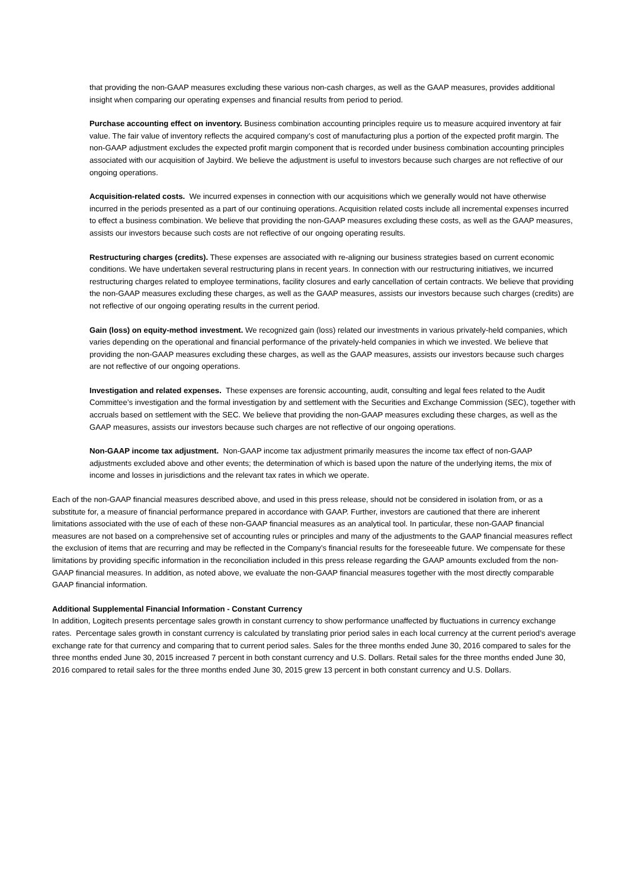that providing the non-GAAP measures excluding these various non-cash charges, as well as the GAAP measures, provides additional insight when comparing our operating expenses and financial results from period to period.
Purchase accounting effect on inventory. Business combination accounting principles require us to measure acquired inventory at fair value. The fair value of inventory reflects the acquired company’s cost of manufacturing plus a portion of the expected profit margin. The non-GAAP adjustment excludes the expected profit margin component that is recorded under business combination accounting principles associated with our acquisition of Jaybird. We believe the adjustment is useful to investors because such charges are not reflective of our ongoing operations.
Acquisition-related costs. We incurred expenses in connection with our acquisitions which we generally would not have otherwise incurred in the periods presented as a part of our continuing operations. Acquisition related costs include all incremental expenses incurred to effect a business combination. We believe that providing the non-GAAP measures excluding these costs, as well as the GAAP measures, assists our investors because such costs are not reflective of our ongoing operating results.
Restructuring charges (credits). These expenses are associated with re-aligning our business strategies based on current economic conditions. We have undertaken several restructuring plans in recent years. In connection with our restructuring initiatives, we incurred restructuring charges related to employee terminations, facility closures and early cancellation of certain contracts. We believe that providing the non-GAAP measures excluding these charges, as well as the GAAP measures, assists our investors because such charges (credits) are not reflective of our ongoing operating results in the current period.
Gain (loss) on equity-method investment. We recognized gain (loss) related our investments in various privately-held companies, which varies depending on the operational and financial performance of the privately-held companies in which we invested. We believe that providing the non-GAAP measures excluding these charges, as well as the GAAP measures, assists our investors because such charges are not reflective of our ongoing operations.
Investigation and related expenses. These expenses are forensic accounting, audit, consulting and legal fees related to the Audit Committee’s investigation and the formal investigation by and settlement with the Securities and Exchange Commission (SEC), together with accruals based on settlement with the SEC. We believe that providing the non-GAAP measures excluding these charges, as well as the GAAP measures, assists our investors because such charges are not reflective of our ongoing operations.
Non-GAAP income tax adjustment. Non-GAAP income tax adjustment primarily measures the income tax effect of non-GAAP adjustments excluded above and other events; the determination of which is based upon the nature of the underlying items, the mix of income and losses in jurisdictions and the relevant tax rates in which we operate.
Each of the non-GAAP financial measures described above, and used in this press release, should not be considered in isolation from, or as a substitute for, a measure of financial performance prepared in accordance with GAAP. Further, investors are cautioned that there are inherent limitations associated with the use of each of these non-GAAP financial measures as an analytical tool. In particular, these non-GAAP financial measures are not based on a comprehensive set of accounting rules or principles and many of the adjustments to the GAAP financial measures reflect the exclusion of items that are recurring and may be reflected in the Company’s financial results for the foreseeable future. We compensate for these limitations by providing specific information in the reconciliation included in this press release regarding the GAAP amounts excluded from the non-GAAP financial measures. In addition, as noted above, we evaluate the non-GAAP financial measures together with the most directly comparable GAAP financial information.
Additional Supplemental Financial Information - Constant Currency
In addition, Logitech presents percentage sales growth in constant currency to show performance unaffected by fluctuations in currency exchange rates. Percentage sales growth in constant currency is calculated by translating prior period sales in each local currency at the current period’s average exchange rate for that currency and comparing that to current period sales. Sales for the three months ended June 30, 2016 compared to sales for the three months ended June 30, 2015 increased 7 percent in both constant currency and U.S. Dollars. Retail sales for the three months ended June 30, 2016 compared to retail sales for the three months ended June 30, 2015 grew 13 percent in both constant currency and U.S. Dollars.